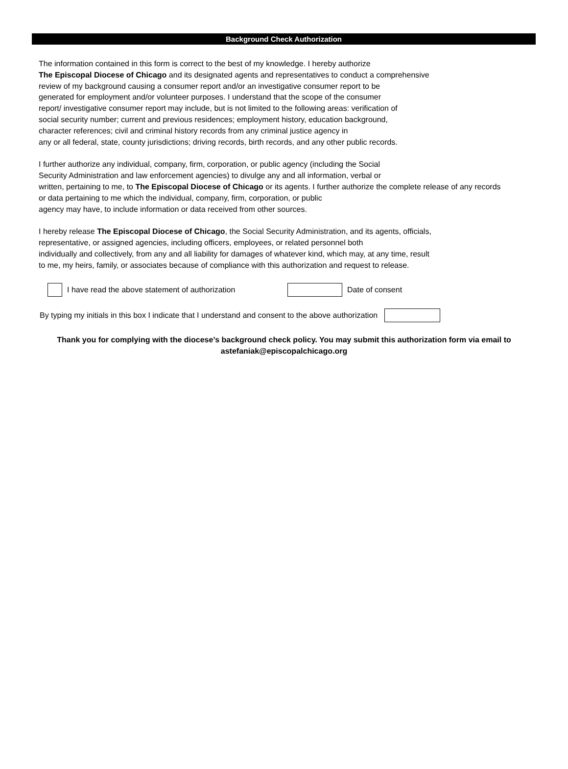Background Check Authorization
The information contained in this form is correct to the best of my knowledge. I hereby authorize
The Episcopal Diocese of Chicago and its designated agents and representatives to conduct a comprehensive
review of my background causing a consumer report and/or an investigative consumer report to be
generated for employment and/or volunteer purposes. I understand that the scope of the consumer
report/ investigative consumer report may include, but is not limited to the following areas: verification of
social security number; current and previous residences; employment history, education background,
character references; civil and criminal history records from any criminal justice agency in
any or all federal, state, county jurisdictions; driving records, birth records, and any other public records.
I further authorize any individual, company, firm, corporation, or public agency (including the Social
Security Administration and law enforcement agencies) to divulge any and all information, verbal or
written, pertaining to me, to The Episcopal Diocese of Chicago or its agents. I further authorize the complete release of any records
or data pertaining to me which the individual, company, firm, corporation, or public
agency may have, to include information or data received from other sources.
I hereby release The Episcopal Diocese of Chicago, the Social Security Administration, and its agents, officials,
representative, or assigned agencies, including officers, employees, or related personnel both
individually and collectively, from any and all liability for damages of whatever kind, which may, at any time, result
to me, my heirs, family, or associates because of compliance with this authorization and request to release.
I have read the above statement of authorization Date of consent
By typing my initials in this box I indicate that I understand and consent to the above authorization
Thank you for complying with the diocese’s background check policy. You may submit this authorization form via email to
astefaniak@episcopalchicago.org